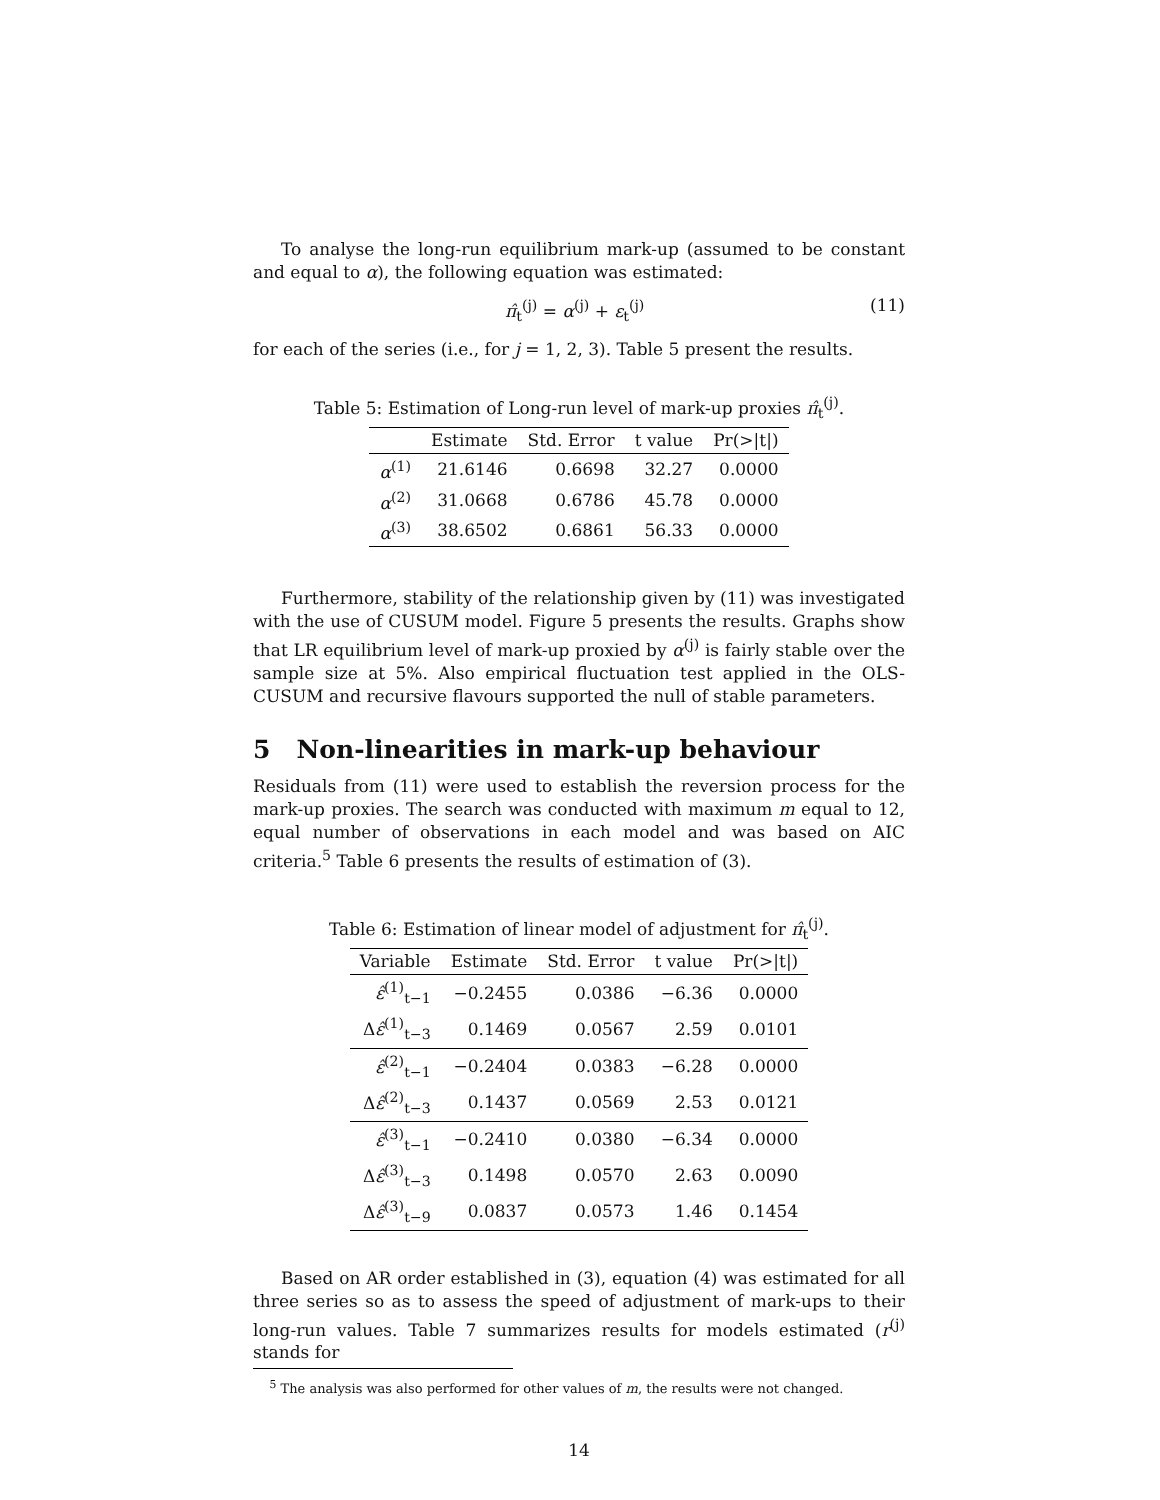To analyse the long-run equilibrium mark-up (assumed to be constant and equal to α), the following equation was estimated:
π̂<sub>t</sub><sup>(j)</sup> = α<sup>(j)</sup> + ε<sub>t</sub><sup>(j)</sup> (11)
for each of the series (i.e., for j = 1, 2, 3). Table 5 present the results.
Table 5: Estimation of Long-run level of mark-up proxies π̂<sub>t</sub><sup>(j)</sup>.
| | Estimate | Std. Error | t value | Pr(>/t/) |
| --- | --- | --- | --- | --- |
| α<sup>(1)</sup> | 21.6146 | 0.6698 | 32.27 | 0.0000 |
| α<sup>(2)</sup> | 31.0668 | 0.6786 | 45.78 | 0.0000 |
| α<sup>(3)</sup> | 38.6502 | 0.6861 | 56.33 | 0.0000 |
Furthermore, stability of the relationship given by (11) was investigated with the use of CUSUM model. Figure 5 presents the results. Graphs show that LR equilibrium level of mark-up proxied by α<sup>(j)</sup> is fairly stable over the sample size at 5%. Also empirical fluctuation test applied in the OLS-CUSUM and recursive flavours supported the null of stable parameters.
5 Non-linearities in mark-up behaviour
Residuals from (11) were used to establish the reversion process for the mark-up proxies. The search was conducted with maximum m equal to 12, equal number of observations in each model and was based on AIC criteria.<sup>5</sup> Table 6 presents the results of estimation of (3).
Table 6: Estimation of linear model of adjustment for π̂<sub>t</sub><sup>(j)</sup>.
| Variable | Estimate | Std. Error | t value | Pr(>/t/) |
| --- | --- | --- | --- | --- |
| ε̂<sup>(1)</sup><sub>t−1</sub> | −0.2455 | 0.0386 | −6.36 | 0.0000 |
| Δ ε̂<sup>(1)</sup><sub>t−3</sub> | 0.1469 | 0.0567 | 2.59 | 0.0101 |
| ε̂<sup>(2)</sup><sub>t−1</sub> | −0.2404 | 0.0383 | −6.28 | 0.0000 |
| Δ ε̂<sup>(2)</sup><sub>t−3</sub> | 0.1437 | 0.0569 | 2.53 | 0.0121 |
| ε̂<sup>(3)</sup><sub>t−1</sub> | −0.2410 | 0.0380 | −6.34 | 0.0000 |
| Δ ε̂<sup>(3)</sup><sub>t−3</sub> | 0.1498 | 0.0570 | 2.63 | 0.0090 |
| Δ ε̂<sup>(3)</sup><sub>t−9</sub> | 0.0837 | 0.0573 | 1.46 | 0.1454 |
Based on AR order established in (3), equation (4) was estimated for all three series so as to assess the speed of adjustment of mark-ups to their long-run values. Table 7 summarizes results for models estimated (r<sup>(j)</sup> stands for
<sup>5</sup> The analysis was also performed for other values of m, the results were not changed.
14